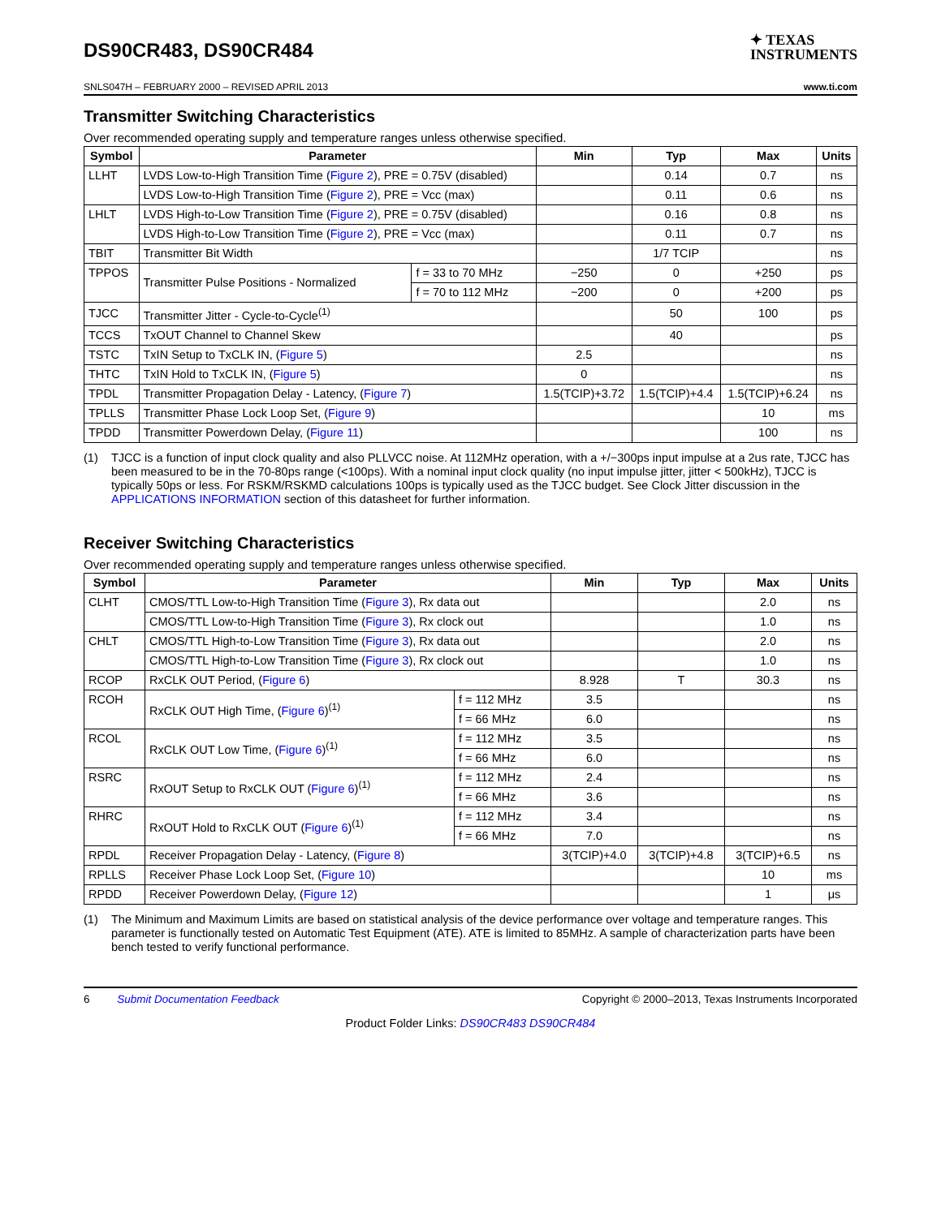DS90CR483, DS90CR484
✦ TEXAS
INSTRUMENTS
SNLS047H – FEBRUARY 2000 – REVISED APRIL 2013 www.ti.com
Transmitter Switching Characteristics
Over recommended operating supply and temperature ranges unless otherwise specified.
| Symbol | Parameter | | Min | Typ | Max | Units |
| --- | --- | --- | --- | --- | --- | --- |
| LLHT | LVDS Low-to-High Transition Time ( Figure 2 ), PRE = 0.75V (disabled) | | | 0.14 | 0.7 | ns |
| | LVDS Low-to-High Transition Time ( Figure 2 ), PRE = Vcc (max) | | | 0.11 | 0.6 | ns |
| LHLT | LVDS High-to-Low Transition Time ( Figure 2 ), PRE = 0.75V (disabled) | | | 0.16 | 0.8 | ns |
| | LVDS High-to-Low Transition Time ( Figure 2 ), PRE = Vcc (max) | | | 0.11 | 0.7 | ns |
| TBIT | Transmitter Bit Width | | | 1/7 TCIP | | ns |
| TPPOS | Transmitter Pulse Positions - Normalized | f = 33 to 70 MHz | −250 | 0 | +250 | ps |
| | | f = 70 to 112 MHz | −200 | 0 | +200 | ps |
| TJCC | Transmitter Jitter - Cycle-to-Cycle<sup>(1)</sup> | | | 50 | 100 | ps |
| TCCS | TxOUT Channel to Channel Skew | | | 40 | | ps |
| TSTC | TxIN Setup to TxCLK IN, ( Figure 5 ) | | 2.5 | | | ns |
| THTC | TxIN Hold to TxCLK IN, ( Figure 5 ) | | 0 | | | ns |
| TPDL | Transmitter Propagation Delay - Latency, ( Figure 7 ) | | 1.5(TCIP)+3.72 | 1.5(TCIP)+4.4 | 1.5(TCIP)+6.24 | ns |
| TPLLS | Transmitter Phase Lock Loop Set, ( Figure 9 ) | | | | 10 | ms |
| TPDD | Transmitter Powerdown Delay, ( Figure 11 ) | | | | 100 | ns |
(1) TJCC is a function of input clock quality and also PLLVCC noise. At 112MHz operation, with a +/−300ps input impulse at a 2us rate, TJCC has been measured to be in the 70-80ps range (<100ps). With a nominal input clock quality (no input impulse jitter, jitter < 500kHz), TJCC is typically 50ps or less. For RSKM/RSKMD calculations 100ps is typically used as the TJCC budget. See Clock Jitter discussion in the APPLICATIONS INFORMATION section of this datasheet for further information.
Receiver Switching Characteristics
Over recommended operating supply and temperature ranges unless otherwise specified.
| Symbol | Parameter | | Min | Typ | Max | Units |
| --- | --- | --- | --- | --- | --- | --- |
| CLHT | CMOS/TTL Low-to-High Transition Time ( Figure 3 ), Rx data out | | | | 2.0 | ns |
| | CMOS/TTL Low-to-High Transition Time ( Figure 3 ), Rx clock out | | | | 1.0 | ns |
| CHLT | CMOS/TTL High-to-Low Transition Time ( Figure 3 ), Rx data out | | | | 2.0 | ns |
| | CMOS/TTL High-to-Low Transition Time ( Figure 3 ), Rx clock out | | | | 1.0 | ns |
| RCOP | RxCLK OUT Period, ( Figure 6 ) | | 8.928 | T | 30.3 | ns |
| RCOH | RxCLK OUT High Time, ( Figure 6 )<sup>(1)</sup> | f = 112 MHz | 3.5 | | | ns |
| | | f = 66 MHz | 6.0 | | | ns |
| RCOL | RxCLK OUT Low Time, ( Figure 6 )<sup>(1)</sup> | f = 112 MHz | 3.5 | | | ns |
| | | f = 66 MHz | 6.0 | | | ns |
| RSRC | RxOUT Setup to RxCLK OUT ( Figure 6 )<sup>(1)</sup> | f = 112 MHz | 2.4 | | | ns |
| | | f = 66 MHz | 3.6 | | | ns |
| RHRC | RxOUT Hold to RxCLK OUT ( Figure 6 )<sup>(1)</sup> | f = 112 MHz | 3.4 | | | ns |
| | | f = 66 MHz | 7.0 | | | ns |
| RPDL | Receiver Propagation Delay - Latency, ( Figure 8 ) | | 3(TCIP)+4.0 | 3(TCIP)+4.8 | 3(TCIP)+6.5 | ns |
| RPLLS | Receiver Phase Lock Loop Set, ( Figure 10 ) | | | | 10 | ms |
| RPDD | Receiver Powerdown Delay, ( Figure 12 ) | | | | 1 | μs |
(1) The Minimum and Maximum Limits are based on statistical analysis of the device performance over voltage and temperature ranges. This parameter is functionally tested on Automatic Test Equipment (ATE). ATE is limited to 85MHz. A sample of characterization parts have been bench tested to verify functional performance.
6 Submit Documentation Feedback Copyright © 2000–2013, Texas Instruments Incorporated
Product Folder Links: DS90CR483 DS90CR484